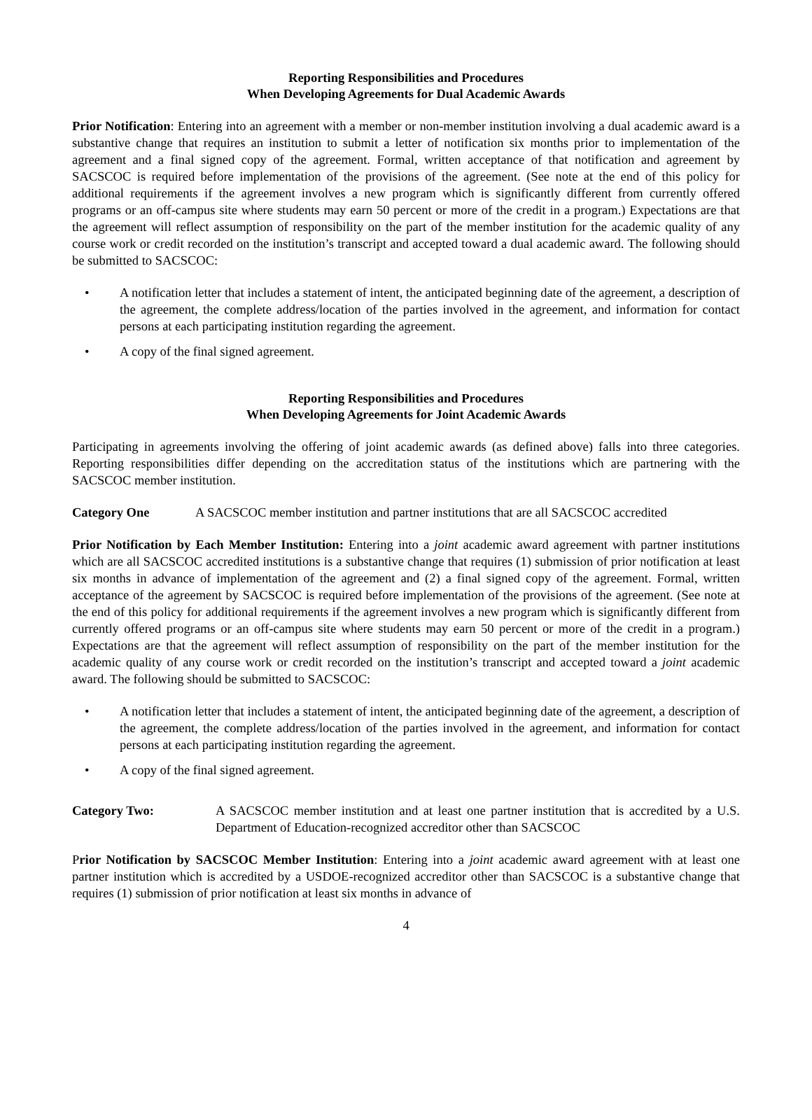Reporting Responsibilities and Procedures
When Developing Agreements for Dual Academic Awards
Prior Notification: Entering into an agreement with a member or non-member institution involving a dual academic award is a substantive change that requires an institution to submit a letter of notification six months prior to implementation of the agreement and a final signed copy of the agreement. Formal, written acceptance of that notification and agreement by SACSCOC is required before implementation of the provisions of the agreement. (See note at the end of this policy for additional requirements if the agreement involves a new program which is significantly different from currently offered programs or an off-campus site where students may earn 50 percent or more of the credit in a program.) Expectations are that the agreement will reflect assumption of responsibility on the part of the member institution for the academic quality of any course work or credit recorded on the institution’s transcript and accepted toward a dual academic award. The following should be submitted to SACSCOC:
A notification letter that includes a statement of intent, the anticipated beginning date of the agreement, a description of the agreement, the complete address/location of the parties involved in the agreement, and information for contact persons at each participating institution regarding the agreement.
A copy of the final signed agreement.
Reporting Responsibilities and Procedures
When Developing Agreements for Joint Academic Awards
Participating in agreements involving the offering of joint academic awards (as defined above) falls into three categories. Reporting responsibilities differ depending on the accreditation status of the institutions which are partnering with the SACSCOC member institution.
Category One A SACSCOC member institution and partner institutions that are all SACSCOC accredited
Prior Notification by Each Member Institution: Entering into a joint academic award agreement with partner institutions which are all SACSCOC accredited institutions is a substantive change that requires (1) submission of prior notification at least six months in advance of implementation of the agreement and (2) a final signed copy of the agreement. Formal, written acceptance of the agreement by SACSCOC is required before implementation of the provisions of the agreement. (See note at the end of this policy for additional requirements if the agreement involves a new program which is significantly different from currently offered programs or an off-campus site where students may earn 50 percent or more of the credit in a program.) Expectations are that the agreement will reflect assumption of responsibility on the part of the member institution for the academic quality of any course work or credit recorded on the institution’s transcript and accepted toward a joint academic award. The following should be submitted to SACSCOC:
A notification letter that includes a statement of intent, the anticipated beginning date of the agreement, a description of the agreement, the complete address/location of the parties involved in the agreement, and information for contact persons at each participating institution regarding the agreement.
A copy of the final signed agreement.
Category Two: A SACSCOC member institution and at least one partner institution that is accredited by a U.S. Department of Education-recognized accreditor other than SACSCOC
Prior Notification by SACSCOC Member Institution: Entering into a joint academic award agreement with at least one partner institution which is accredited by a USDOE-recognized accreditor other than SACSCOC is a substantive change that requires (1) submission of prior notification at least six months in advance of
4